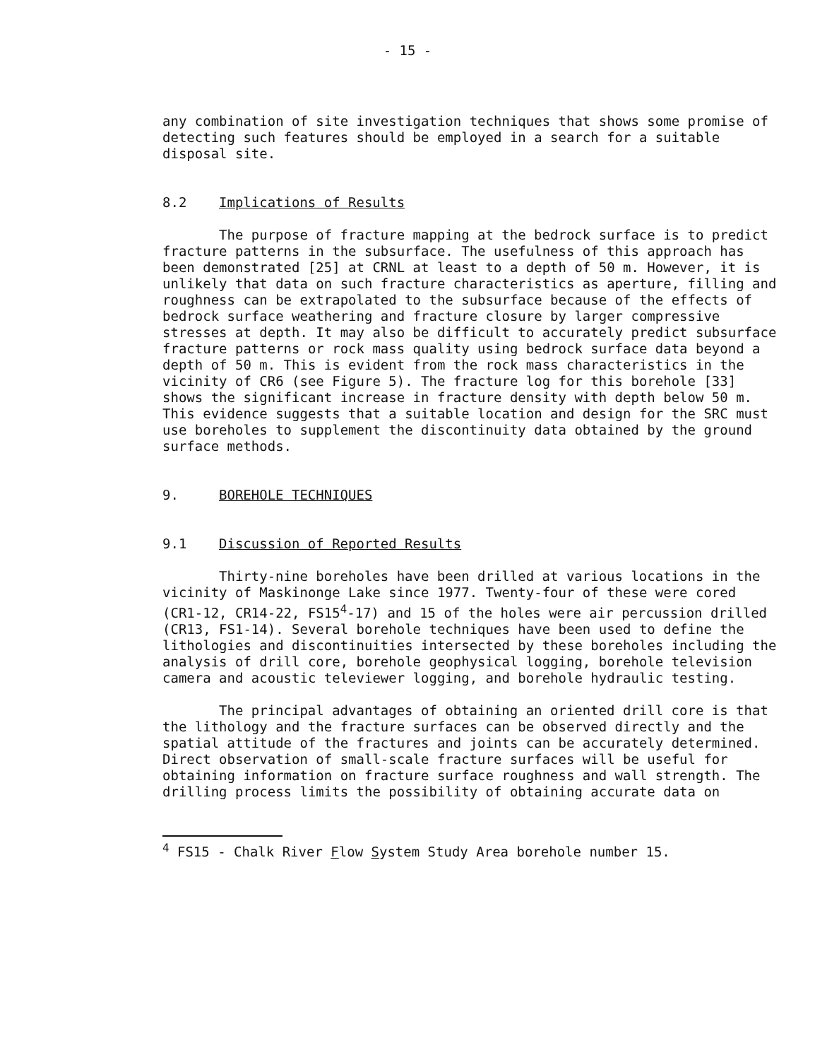- 15 -
any combination of site investigation techniques that shows some promise of detecting such features should be employed in a search for a suitable disposal site.
8.2 Implications of Results
The purpose of fracture mapping at the bedrock surface is to predict fracture patterns in the subsurface. The usefulness of this approach has been demonstrated [25] at CRNL at least to a depth of 50 m. However, it is unlikely that data on such fracture characteristics as aperture, filling and roughness can be extrapolated to the subsurface because of the effects of bedrock surface weathering and fracture closure by larger compressive stresses at depth. It may also be difficult to accurately predict subsurface fracture patterns or rock mass quality using bedrock surface data beyond a depth of 50 m. This is evident from the rock mass characteristics in the vicinity of CR6 (see Figure 5). The fracture log for this borehole [33] shows the significant increase in fracture density with depth below 50 m. This evidence suggests that a suitable location and design for the SRC must use boreholes to supplement the discontinuity data obtained by the ground surface methods.
9. BOREHOLE TECHNIQUES
9.1 Discussion of Reported Results
Thirty-nine boreholes have been drilled at various locations in the vicinity of Maskinonge Lake since 1977. Twenty-four of these were cored (CR1-12, CR14-22, FS15<sup>4</sup>-17) and 15 of the holes were air percussion drilled (CR13, FS1-14). Several borehole techniques have been used to define the lithologies and discontinuities intersected by these boreholes including the analysis of drill core, borehole geophysical logging, borehole television camera and acoustic televiewer logging, and borehole hydraulic testing.
The principal advantages of obtaining an oriented drill core is that the lithology and the fracture surfaces can be observed directly and the spatial attitude of the fractures and joints can be accurately determined. Direct observation of small-scale fracture surfaces will be useful for obtaining information on fracture surface roughness and wall strength. The drilling process limits the possibility of obtaining accurate data on
<sup>4</sup> FS15 - Chalk River Flow System Study Area borehole number 15.